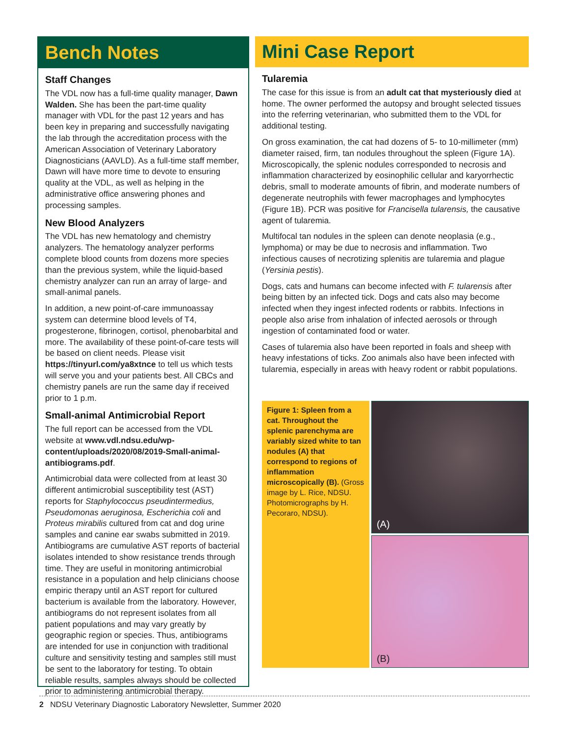Bench Notes
Staff Changes
The VDL now has a full-time quality manager, Dawn Walden. She has been the part-time quality manager with VDL for the past 12 years and has been key in preparing and successfully navigating the lab through the accreditation process with the American Association of Veterinary Laboratory Diagnosticians (AAVLD). As a full-time staff member, Dawn will have more time to devote to ensuring quality at the VDL, as well as helping in the administrative office answering phones and processing samples.
New Blood Analyzers
The VDL has new hematology and chemistry analyzers. The hematology analyzer performs complete blood counts from dozens more species than the previous system, while the liquid-based chemistry analyzer can run an array of large- and small-animal panels.
In addition, a new point-of-care immunoassay system can determine blood levels of T4, progesterone, fibrinogen, cortisol, phenobarbital and more. The availability of these point-of-care tests will be based on client needs. Please visit https://tinyurl.com/ya8xtnce to tell us which tests will serve you and your patients best. All CBCs and chemistry panels are run the same day if received prior to 1 p.m.
Small-animal Antimicrobial Report
The full report can be accessed from the VDL website at www.vdl.ndsu.edu/wp-content/uploads/2020/08/2019-Small-animal-antibiograms.pdf.
Antimicrobial data were collected from at least 30 different antimicrobial susceptibility test (AST) reports for Staphylococcus pseudintermedius, Pseudomonas aeruginosa, Escherichia coli and Proteus mirabilis cultured from cat and dog urine samples and canine ear swabs submitted in 2019. Antibiograms are cumulative AST reports of bacterial isolates intended to show resistance trends through time. They are useful in monitoring antimicrobial resistance in a population and help clinicians choose empiric therapy until an AST report for cultured bacterium is available from the laboratory. However, antibiograms do not represent isolates from all patient populations and may vary greatly by geographic region or species. Thus, antibiograms are intended for use in conjunction with traditional culture and sensitivity testing and samples still must be sent to the laboratory for testing. To obtain reliable results, samples always should be collected prior to administering antimicrobial therapy.
Mini Case Report
Tularemia
The case for this issue is from an adult cat that mysteriously died at home. The owner performed the autopsy and brought selected tissues into the referring veterinarian, who submitted them to the VDL for additional testing.
On gross examination, the cat had dozens of 5- to 10-millimeter (mm) diameter raised, firm, tan nodules throughout the spleen (Figure 1A). Microscopically, the splenic nodules corresponded to necrosis and inflammation characterized by eosinophilic cellular and karyorrhectic debris, small to moderate amounts of fibrin, and moderate numbers of degenerate neutrophils with fewer macrophages and lymphocytes (Figure 1B). PCR was positive for Francisella tularensis, the causative agent of tularemia.
Multifocal tan nodules in the spleen can denote neoplasia (e.g., lymphoma) or may be due to necrosis and inflammation. Two infectious causes of necrotizing splenitis are tularemia and plague (Yersinia pestis).
Dogs, cats and humans can become infected with F. tularensis after being bitten by an infected tick. Dogs and cats also may become infected when they ingest infected rodents or rabbits. Infections in people also arise from inhalation of infected aerosols or through ingestion of contaminated food or water.
Cases of tularemia also have been reported in foals and sheep with heavy infestations of ticks. Zoo animals also have been infected with tularemia, especially in areas with heavy rodent or rabbit populations.
Figure 1: Spleen from a cat. Throughout the splenic parenchyma are variably sized white to tan nodules (A) that correspond to regions of inflammation microscopically (B). (Gross image by L. Rice, NDSU. Photomicrographs by H. Pecoraro, NDSU).
(A)
(B)
2 NDSU Veterinary Diagnostic Laboratory Newsletter, Summer 2020